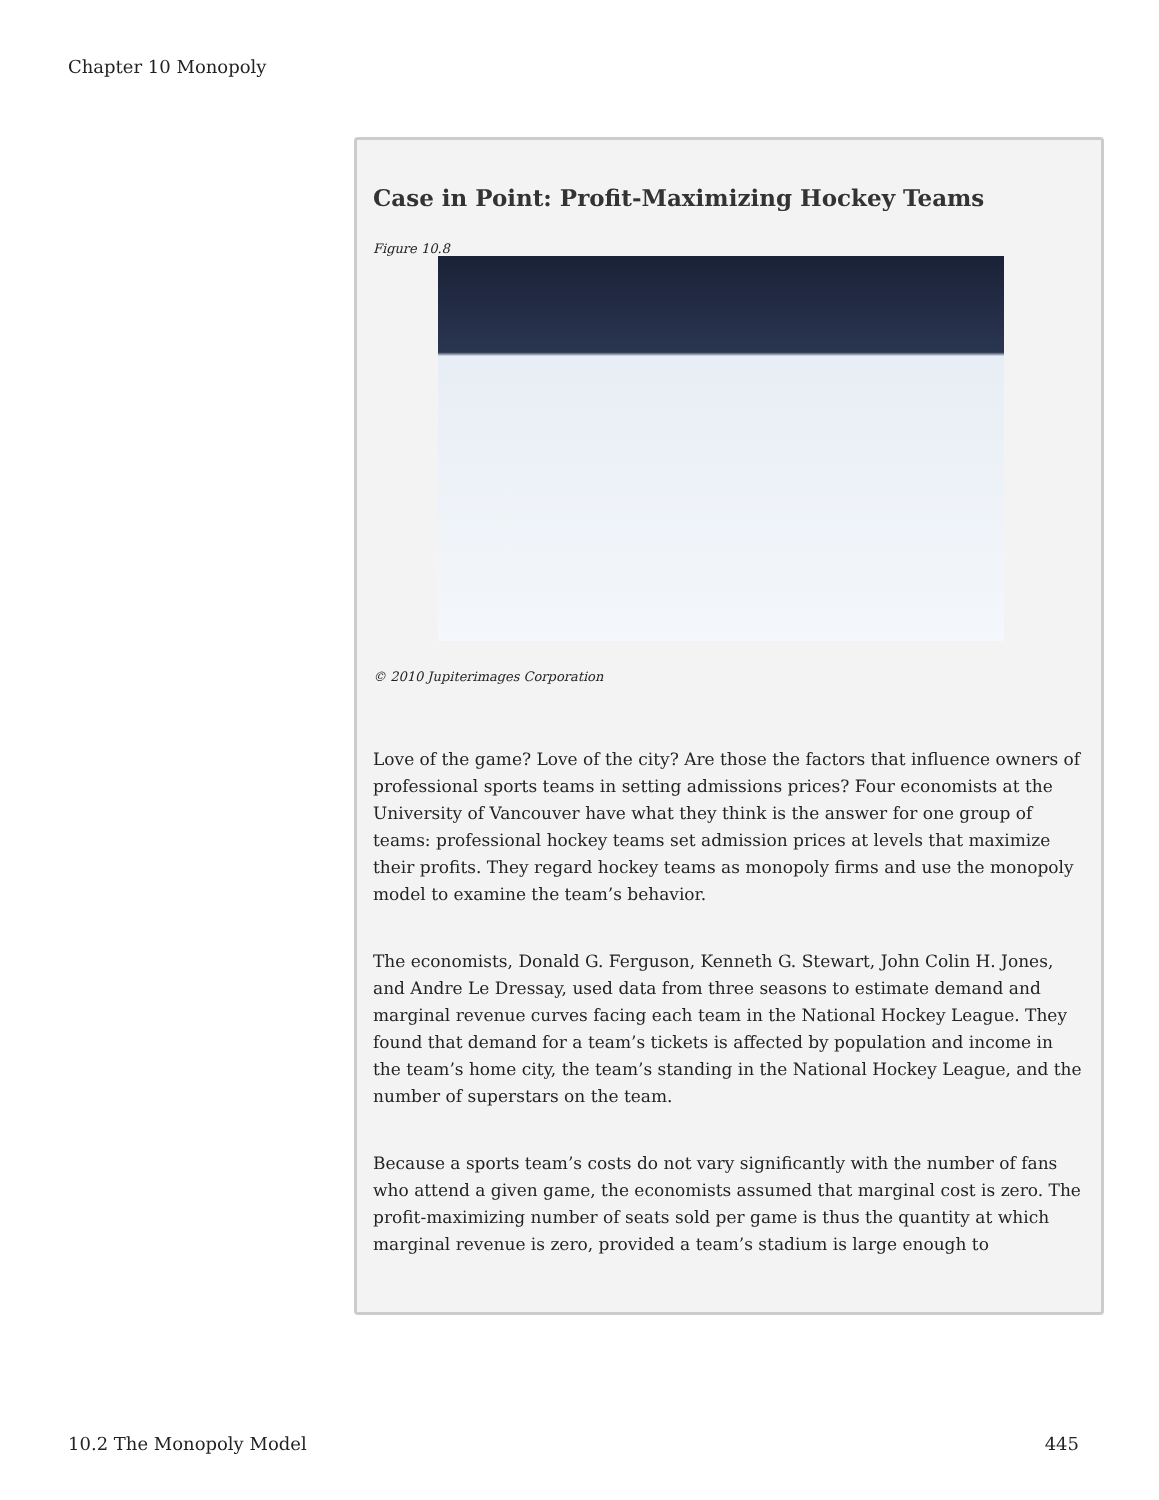Chapter 10 Monopoly
Case in Point: Profit-Maximizing Hockey Teams
Figure 10.8
© 2010 Jupiterimages Corporation
Love of the game? Love of the city? Are those the factors that influence owners of professional sports teams in setting admissions prices? Four economists at the University of Vancouver have what they think is the answer for one group of teams: professional hockey teams set admission prices at levels that maximize their profits. They regard hockey teams as monopoly firms and use the monopoly model to examine the team’s behavior.
The economists, Donald G. Ferguson, Kenneth G. Stewart, John Colin H. Jones, and Andre Le Dressay, used data from three seasons to estimate demand and marginal revenue curves facing each team in the National Hockey League. They found that demand for a team’s tickets is affected by population and income in the team’s home city, the team’s standing in the National Hockey League, and the number of superstars on the team.
Because a sports team’s costs do not vary significantly with the number of fans who attend a given game, the economists assumed that marginal cost is zero. The profit-maximizing number of seats sold per game is thus the quantity at which marginal revenue is zero, provided a team’s stadium is large enough to
10.2 The Monopoly Model 445